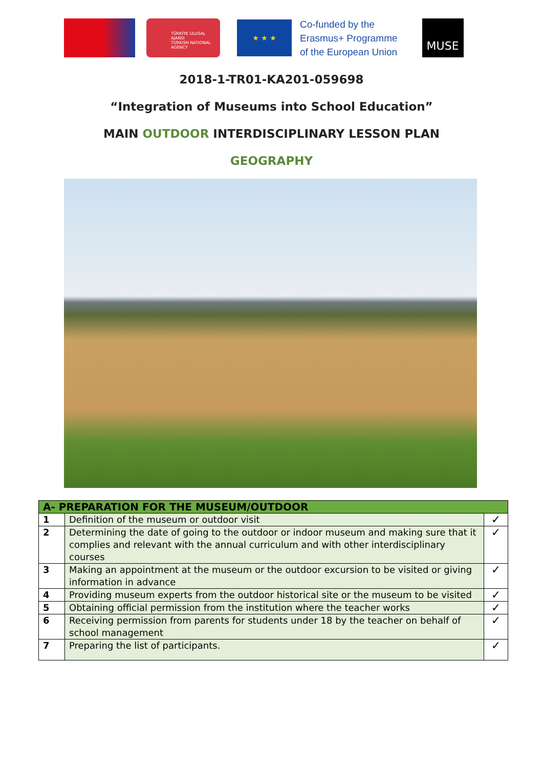TÜRKİYE ULUSAL AJANSI
TURKISH NATIONAL AGENCY
★ ★ ★
Co-funded by the
Erasmus+ Programme
of the European Union
MUSE
2018-1-TR01-KA201-059698
“Integration of Museums into School Education”
MAIN OUTDOOR INTERDISCIPLINARY LESSON PLAN
GEOGRAPHY
| A- PREPARATION FOR THE MUSEUM/OUTDOOR | | |
| --- | --- | --- |
| 1 | Definition of the museum or outdoor visit | ✓ |
| 2 | Determining the date of going to the outdoor or indoor museum and making sure that it complies and relevant with the annual curriculum and with other interdisciplinary courses | ✓ |
| 3 | Making an appointment at the museum or the outdoor excursion to be visited or giving information in advance | ✓ |
| 4 | Providing museum experts from the outdoor historical site or the museum to be visited | ✓ |
| 5 | Obtaining official permission from the institution where the teacher works | ✓ |
| 6 | Receiving permission from parents for students under 18 by the teacher on behalf of school management | ✓ |
| 7 | Preparing the list of participants. | ✓ |